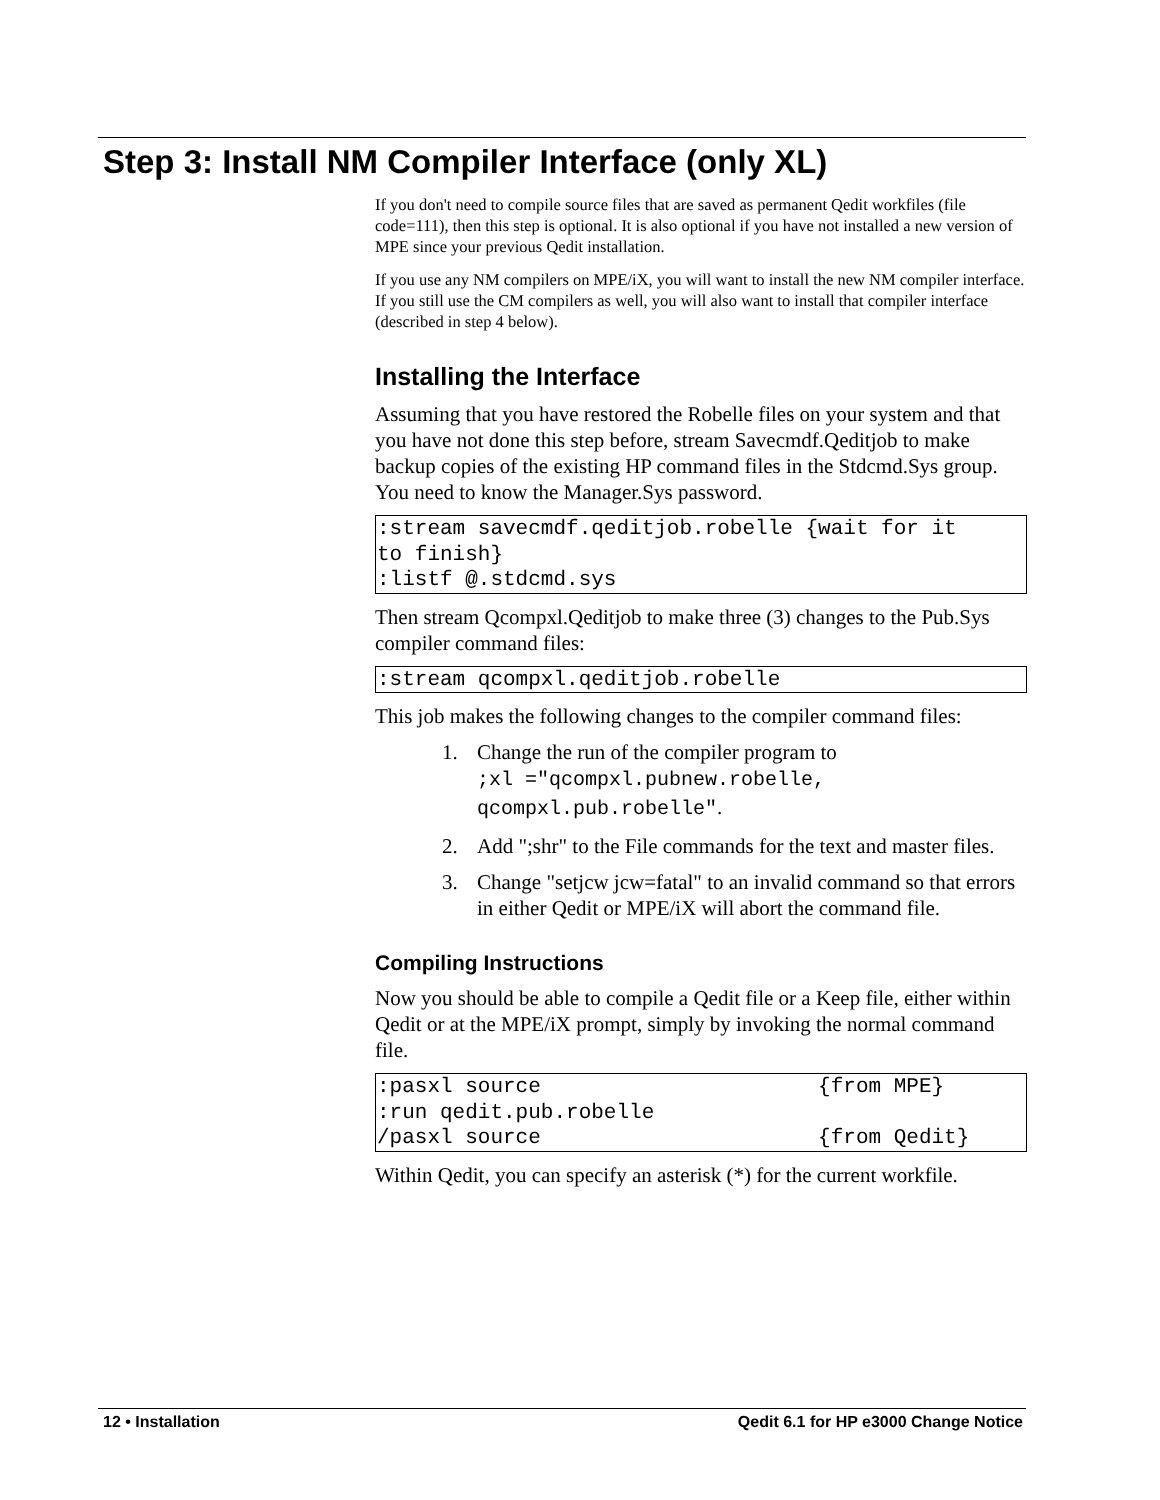Step 3: Install NM Compiler Interface (only XL)
If you don't need to compile source files that are saved as permanent Qedit workfiles (file code=111), then this step is optional. It is also optional if you have not installed a new version of MPE since your previous Qedit installation.
If you use any NM compilers on MPE/iX, you will want to install the new NM compiler interface. If you still use the CM compilers as well, you will also want to install that compiler interface (described in step 4 below).
Installing the Interface
Assuming that you have restored the Robelle files on your system and that you have not done this step before, stream Savecmdf.Qeditjob to make backup copies of the existing HP command files in the Stdcmd.Sys group. You need to know the Manager.Sys password.
:stream savecmdf.qeditjob.robelle {wait for it
to finish}
:listf @.stdcmd.sys
Then stream Qcompxl.Qeditjob to make three (3) changes to the Pub.Sys compiler command files:
:stream qcompxl.qeditjob.robelle
This job makes the following changes to the compiler command files:
1. Change the run of the compiler program to
;xl ="qcompxl.pubnew.robelle,
qcompxl.pub.robelle".
2. Add ";shr" to the File commands for the text and master files.
3. Change "setjcw jcw=fatal" to an invalid command so that errors in either Qedit or MPE/iX will abort the command file.
Compiling Instructions
Now you should be able to compile a Qedit file or a Keep file, either within Qedit or at the MPE/iX prompt, simply by invoking the normal command file.
:pasxl source                      {from MPE}
:run qedit.pub.robelle
/pasxl source                      {from Qedit}
Within Qedit, you can specify an asterisk (*) for the current workfile.
12 • Installation Qedit 6.1 for HP e3000 Change Notice